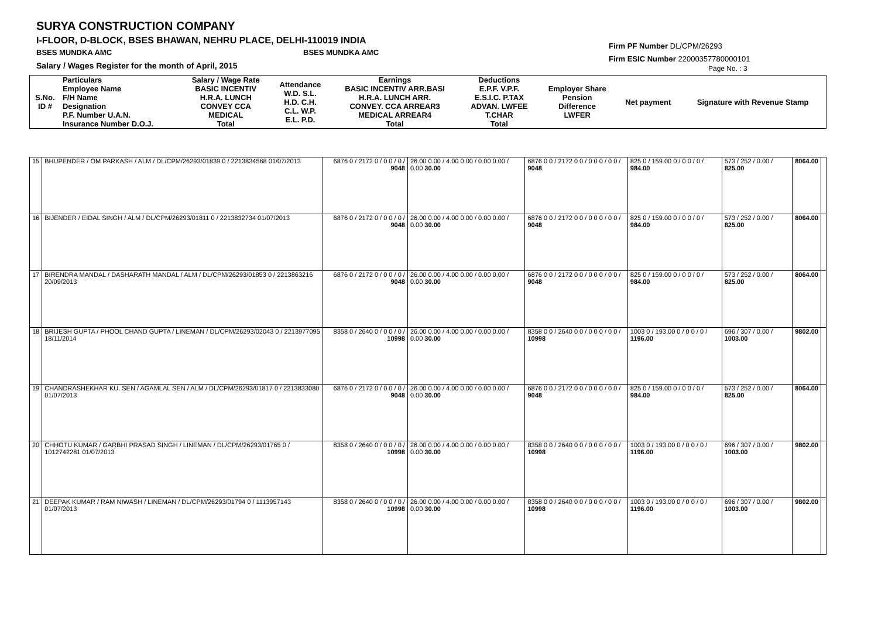SURYA CONSTRUCTION COMPANY
I-FLOOR, D-BLOCK, BSES BHAWAN, NEHRU PLACE, DELHI-110019 INDIA
BSES MUNDKA AMC BSES MUNDKA AMC
Salary / Wages Register for the month of April, 2015
Firm PF Number DL/CPM/26293
Firm ESIC Number 22000357780000101
Page No. : 3
| S.No. ID # | Particulars Employee Name F/H Name Designation P.F. Number U.A.N. Insurance Number D.O.J. | Salary / Wage Rate BASIC INCENTIV H.R.A. LUNCH CONVEY CCA MEDICAL Total | Attendance W.D. S.L. H.D. C.H. C.L. W.P. E.L. P.D. | Earnings BASIC INCENTIV ARR.BASI H.R.A. LUNCH ARR. CONVEY. CCA ARREAR3 MEDICAL ARREAR4 Total | Deductions E.P.F. V.P.F. E.S.I.C. P.TAX ADVAN. LWFEE T.CHAR Total | Employer Share Pension Difference LWFER | Net payment | Signature with Revenue Stamp |
| --- | --- | --- | --- | --- | --- | --- | --- | --- |
| 15 | BHUPENDER / OM PARKASH / ALM / DL/CPM/26293/01839 0 / 2213834568 01/07/2013 | 6876 0 / 2172 0 / 0 0 / 0 / 9048 | 26.00 0.00 / 4.00 0.00 / 0.00 0.00 / 0.00 30.00 | 6876 0 0 / 2172 0 0 / 0 0 0 / 0 0 / 9048 | 825 0 / 159.00 0 / 0 0 / 0 / 984.00 | 573 / 252 / 0.00 / 825.00 | 8064.00 | |
| 16 | BIJENDER / EIDAL SINGH / ALM / DL/CPM/26293/01811 0 / 2213832734 01/07/2013 | 6876 0 / 2172 0 / 0 0 / 0 / 9048 | 26.00 0.00 / 4.00 0.00 / 0.00 0.00 / 0.00 30.00 | 6876 0 0 / 2172 0 0 / 0 0 0 / 0 0 / 9048 | 825 0 / 159.00 0 / 0 0 / 0 / 984.00 | 573 / 252 / 0.00 / 825.00 | 8064.00 | |
| 17 | BIRENDRA MANDAL / DASHARATH MANDAL / ALM / DL/CPM/26293/01853 0 / 2213863216 20/09/2013 | 6876 0 / 2172 0 / 0 0 / 0 / 9048 | 26.00 0.00 / 4.00 0.00 / 0.00 0.00 / 0.00 30.00 | 6876 0 0 / 2172 0 0 / 0 0 0 / 0 0 / 9048 | 825 0 / 159.00 0 / 0 0 / 0 / 984.00 | 573 / 252 / 0.00 / 825.00 | 8064.00 | |
| 18 | BRIJESH GUPTA / PHOOL CHAND GUPTA / LINEMAN / DL/CPM/26293/02043 0 / 2213977095 18/11/2014 | 8358 0 / 2640 0 / 0 0 / 0 / 10998 | 26.00 0.00 / 4.00 0.00 / 0.00 0.00 / 0.00 30.00 | 8358 0 0 / 2640 0 0 / 0 0 0 / 0 0 / 10998 | 1003 0 / 193.00 0 / 0 0 / 0 / 1196.00 | 696 / 307 / 0.00 / 1003.00 | 9802.00 | |
| 19 | CHANDRASHEKHAR KU. SEN / AGAMLAL SEN / ALM / DL/CPM/26293/01817 0 / 2213833080 01/07/2013 | 6876 0 / 2172 0 / 0 0 / 0 / 9048 | 26.00 0.00 / 4.00 0.00 / 0.00 0.00 / 0.00 30.00 | 6876 0 0 / 2172 0 0 / 0 0 0 / 0 0 / 9048 | 825 0 / 159.00 0 / 0 0 / 0 / 984.00 | 573 / 252 / 0.00 / 825.00 | 8064.00 | |
| 20 | CHHOTU KUMAR / GARBHI PRASAD SINGH / LINEMAN / DL/CPM/26293/01765 0 / 1012742281 01/07/2013 | 8358 0 / 2640 0 / 0 0 / 0 / 10998 | 26.00 0.00 / 4.00 0.00 / 0.00 0.00 / 0.00 30.00 | 8358 0 0 / 2640 0 0 / 0 0 0 / 0 0 / 10998 | 1003 0 / 193.00 0 / 0 0 / 0 / 1196.00 | 696 / 307 / 0.00 / 1003.00 | 9802.00 | |
| 21 | DEEPAK KUMAR / RAM NIWASH / LINEMAN / DL/CPM/26293/01794 0 / 1113957143 01/07/2013 | 8358 0 / 2640 0 / 0 0 / 0 / 10998 | 26.00 0.00 / 4.00 0.00 / 0.00 0.00 / 0.00 30.00 | 8358 0 0 / 2640 0 0 / 0 0 0 / 0 0 / 10998 | 1003 0 / 193.00 0 / 0 0 / 0 / 1196.00 | 696 / 307 / 0.00 / 1003.00 | 9802.00 | |